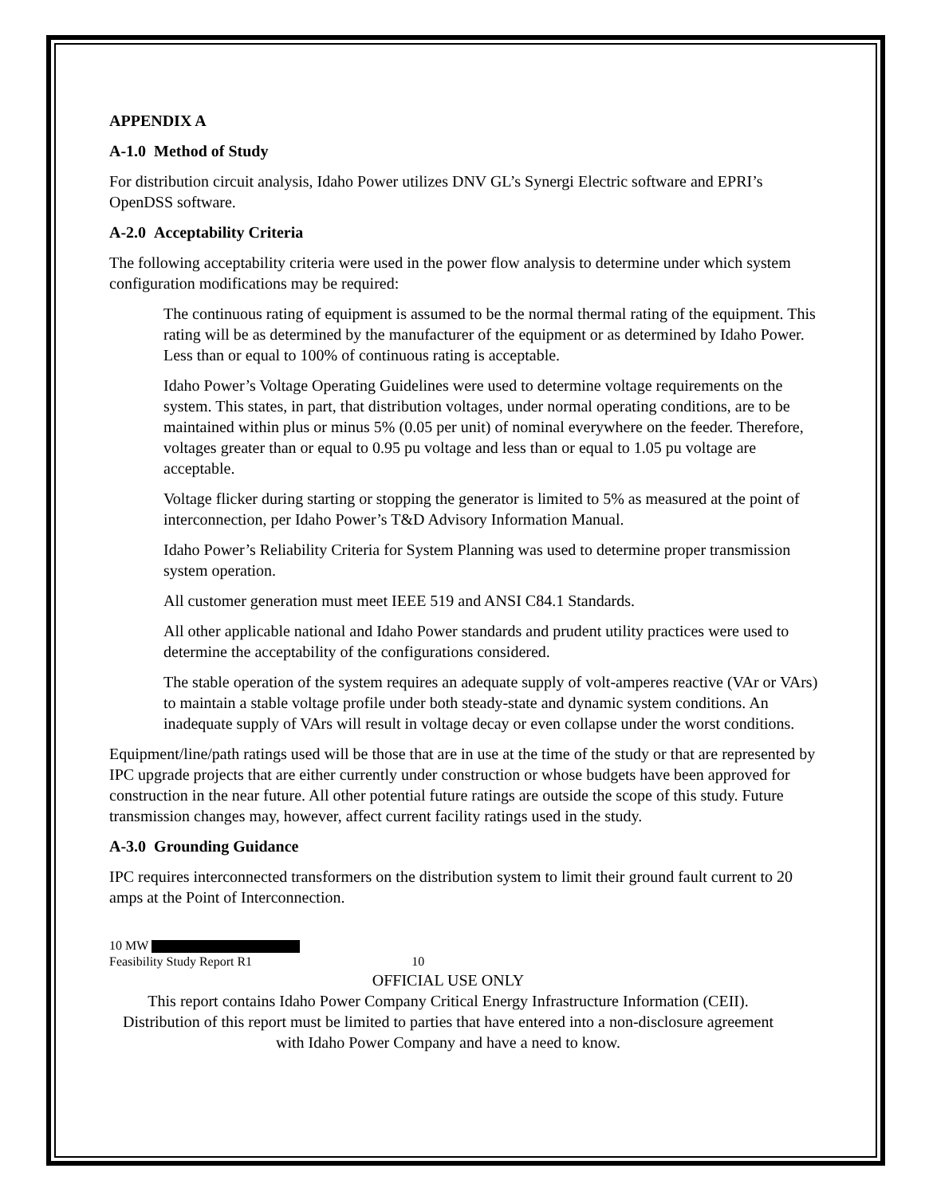APPENDIX A
A-1.0 Method of Study
For distribution circuit analysis, Idaho Power utilizes DNV GL’s Synergi Electric software and EPRI’s OpenDSS software.
A-2.0 Acceptability Criteria
The following acceptability criteria were used in the power flow analysis to determine under which system configuration modifications may be required:
The continuous rating of equipment is assumed to be the normal thermal rating of the equipment. This rating will be as determined by the manufacturer of the equipment or as determined by Idaho Power. Less than or equal to 100% of continuous rating is acceptable.
Idaho Power’s Voltage Operating Guidelines were used to determine voltage requirements on the system. This states, in part, that distribution voltages, under normal operating conditions, are to be maintained within plus or minus 5% (0.05 per unit) of nominal everywhere on the feeder. Therefore, voltages greater than or equal to 0.95 pu voltage and less than or equal to 1.05 pu voltage are acceptable.
Voltage flicker during starting or stopping the generator is limited to 5% as measured at the point of interconnection, per Idaho Power’s T&D Advisory Information Manual.
Idaho Power’s Reliability Criteria for System Planning was used to determine proper transmission system operation.
All customer generation must meet IEEE 519 and ANSI C84.1 Standards.
All other applicable national and Idaho Power standards and prudent utility practices were used to determine the acceptability of the configurations considered.
The stable operation of the system requires an adequate supply of volt-amperes reactive (VAr or VArs) to maintain a stable voltage profile under both steady-state and dynamic system conditions. An inadequate supply of VArs will result in voltage decay or even collapse under the worst conditions.
Equipment/line/path ratings used will be those that are in use at the time of the study or that are represented by IPC upgrade projects that are either currently under construction or whose budgets have been approved for construction in the near future. All other potential future ratings are outside the scope of this study. Future transmission changes may, however, affect current facility ratings used in the study.
A-3.0 Grounding Guidance
IPC requires interconnected transformers on the distribution system to limit their ground fault current to 20 amps at the Point of Interconnection.
10 MW
Feasibility Study Report R1 10
OFFICIAL USE ONLY
This report contains Idaho Power Company Critical Energy Infrastructure Information (CEII). Distribution of this report must be limited to parties that have entered into a non-disclosure agreement with Idaho Power Company and have a need to know.